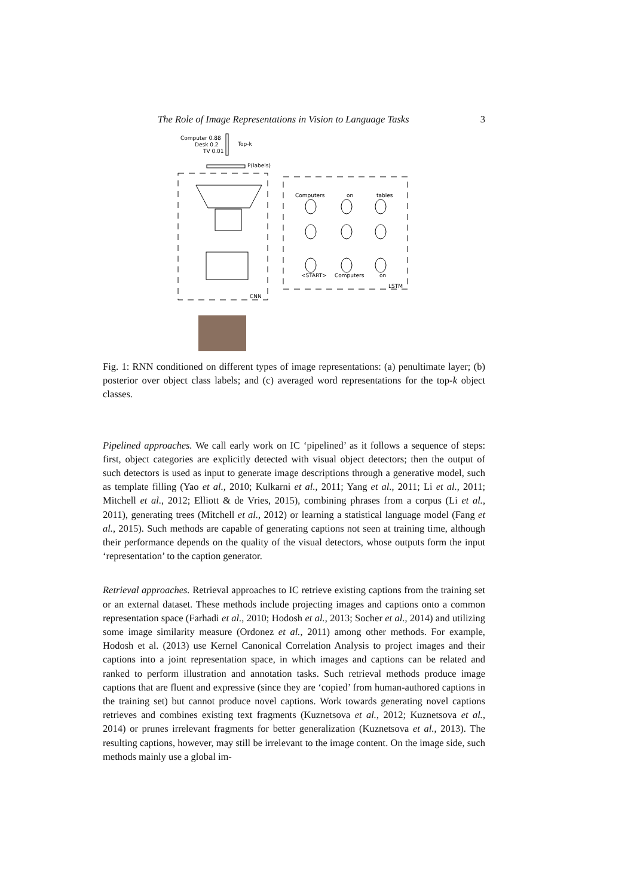The Role of Image Representations in Vision to Language Tasks 3
Computer 0.88
Desk 0.2
TV 0.01
Top-k
P(labels)
CNN
LSTM
Computers
on
tables
<START>
Computers
on
Fig. 1: RNN conditioned on different types of image representations: (a) penultimate layer; (b) posterior over object class labels; and (c) averaged word representations for the top-k object classes.
Pipelined approaches. We call early work on IC ‘pipelined’ as it follows a sequence of steps: first, object categories are explicitly detected with visual object detectors; then the output of such detectors is used as input to generate image descriptions through a generative model, such as template filling (Yao et al., 2010; Kulkarni et al., 2011; Yang et al., 2011; Li et al., 2011; Mitchell et al., 2012; Elliott & de Vries, 2015), combining phrases from a corpus (Li et al., 2011), generating trees (Mitchell et al., 2012) or learning a statistical language model (Fang et al., 2015). Such methods are capable of generating captions not seen at training time, although their performance depends on the quality of the visual detectors, whose outputs form the input ‘representation’ to the caption generator.
Retrieval approaches. Retrieval approaches to IC retrieve existing captions from the training set or an external dataset. These methods include projecting images and captions onto a common representation space (Farhadi et al., 2010; Hodosh et al., 2013; Socher et al., 2014) and utilizing some image similarity measure (Ordonez et al., 2011) among other methods. For example, Hodosh et al. (2013) use Kernel Canonical Correlation Analysis to project images and their captions into a joint representation space, in which images and captions can be related and ranked to perform illustration and annotation tasks. Such retrieval methods produce image captions that are fluent and expressive (since they are ‘copied’ from human-authored captions in the training set) but cannot produce novel captions. Work towards generating novel captions retrieves and combines existing text fragments (Kuznetsova et al., 2012; Kuznetsova et al., 2014) or prunes irrelevant fragments for better generalization (Kuznetsova et al., 2013). The resulting captions, however, may still be irrelevant to the image content. On the image side, such methods mainly use a global im-